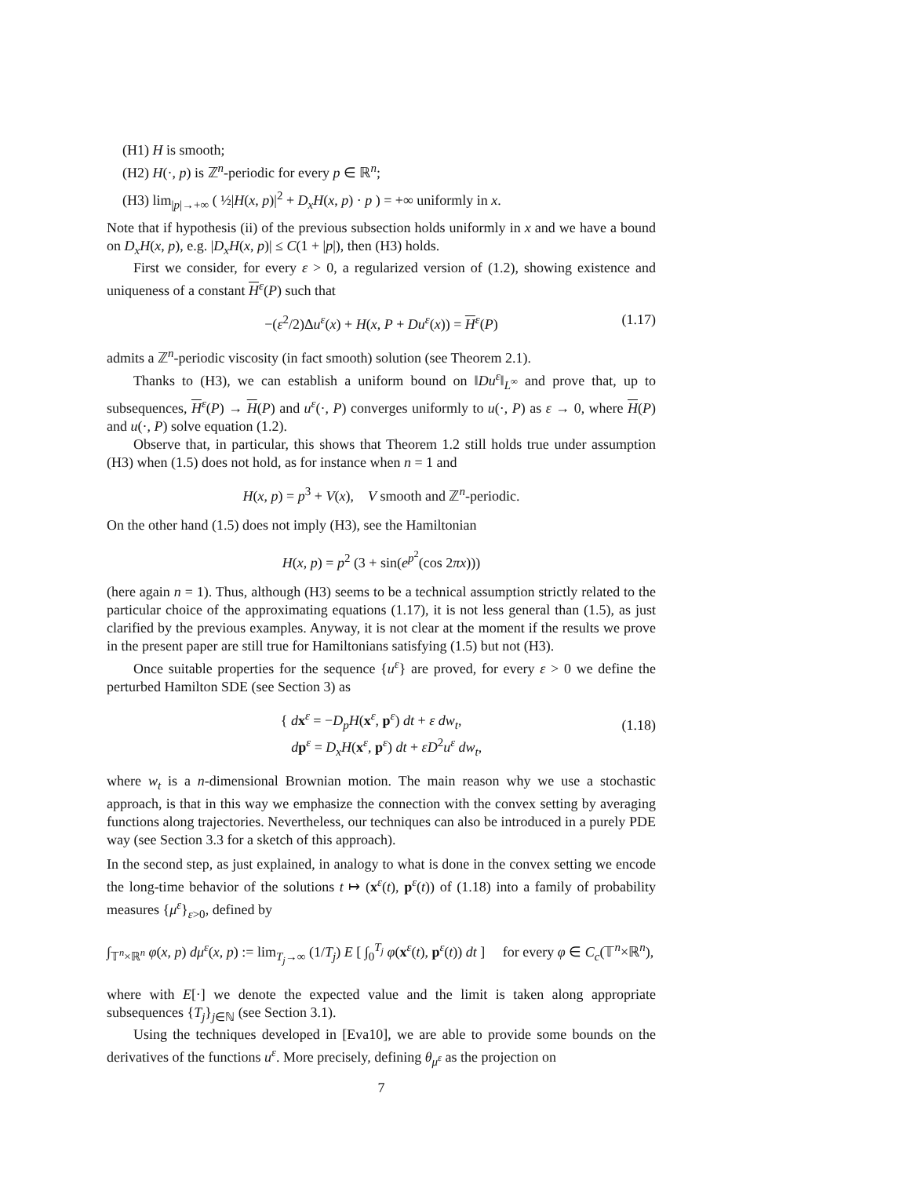(H1) H is smooth;
(H2) H(·, p) is ℤ<sup>n</sup>-periodic for every p ∈ ℝ<sup>n</sup>;
(H3) lim<sub>|p|→+∞</sub> ( ½|H(x, p)|<sup>2</sup> + D<sub>x</sub>H(x, p) · p ) = +∞ uniformly in x.
Note that if hypothesis (ii) of the previous subsection holds uniformly in x and we have a bound on D<sub>x</sub>H(x, p), e.g. |D<sub>x</sub>H(x, p)| ≤ C(1 + |p|), then (H3) holds.
First we consider, for every ε > 0, a regularized version of (1.2), showing existence and uniqueness of a constant H<sup>ε</sup>(P) such that
−(ε<sup>2</sup>/2)Δu<sup>ε</sup>(x) + H(x, P + Du<sup>ε</sup>(x)) = H<sup>ε</sup>(P) (1.17)
admits a ℤ<sup>n</sup>-periodic viscosity (in fact smooth) solution (see Theorem 2.1).
Thanks to (H3), we can establish a uniform bound on ‖Du<sup>ε</sup>‖<sub>L<sup>∞</sup></sub> and prove that, up to subsequences, H<sup>ε</sup>(P) → H(P) and u<sup>ε</sup>(·, P) converges uniformly to u(·, P) as ε → 0, where H(P) and u(·, P) solve equation (1.2).
Observe that, in particular, this shows that Theorem 1.2 still holds true under assumption (H3) when (1.5) does not hold, as for instance when n = 1 and
H(x, p) = p<sup>3</sup> + V(x), V smooth and ℤ<sup>n</sup>-periodic.
On the other hand (1.5) does not imply (H3), see the Hamiltonian
H(x, p) = p<sup>2</sup> (3 + sin(e<sup>p<sup>2</sup></sup>(cos 2πx)))
(here again n = 1). Thus, although (H3) seems to be a technical assumption strictly related to the particular choice of the approximating equations (1.17), it is not less general than (1.5), as just clarified by the previous examples. Anyway, it is not clear at the moment if the results we prove in the present paper are still true for Hamiltonians satisfying (1.5) but not (H3).
Once suitable properties for the sequence {u<sup>ε</sup>} are proved, for every ε > 0 we define the perturbed Hamilton SDE (see Section 3) as
{ dx<sup>ε</sup> = −D<sub>p</sub>H(x<sup>ε</sup>, p<sup>ε</sup>) dt + ε dw<sub>t</sub>,
dp<sup>ε</sup> = D<sub>x</sub>H(x<sup>ε</sup>, p<sup>ε</sup>) dt + εD<sup>2</sup>u<sup>ε</sup> dw<sub>t</sub>,
(1.18)
where w<sub>t</sub> is a n-dimensional Brownian motion. The main reason why we use a stochastic approach, is that in this way we emphasize the connection with the convex setting by averaging functions along trajectories. Nevertheless, our techniques can also be introduced in a purely PDE way (see Section 3.3 for a sketch of this approach).
In the second step, as just explained, in analogy to what is done in the convex setting we encode the long-time behavior of the solutions t ↦ (x<sup>ε</sup>(t), p<sup>ε</sup>(t)) of (1.18) into a family of probability measures {μ<sup>ε</sup>}<sub>ε>0</sub>, defined by
∫<sub>𝕋<sup>n</sup>×ℝ<sup>n</sup></sub> φ(x, p) dμ<sup>ε</sup>(x, p) := lim<sub>T<sub>j</sub>→∞</sub> (1/T<sub>j</sub>) E [ ∫<sub>0</sub><sup>T<sub>j</sub></sup> φ(x<sup>ε</sup>(t), p<sup>ε</sup>(t)) dt ] for every φ ∈ C<sub>c</sub>(𝕋<sup>n</sup>×ℝ<sup>n</sup>),
where with E[·] we denote the expected value and the limit is taken along appropriate subsequences {T<sub>j</sub>}<sub>j∈ℕ</sub> (see Section 3.1).
Using the techniques developed in [Eva10], we are able to provide some bounds on the derivatives of the functions u<sup>ε</sup>. More precisely, defining θ<sub>μ<sup>ε</sup></sub> as the projection on
7